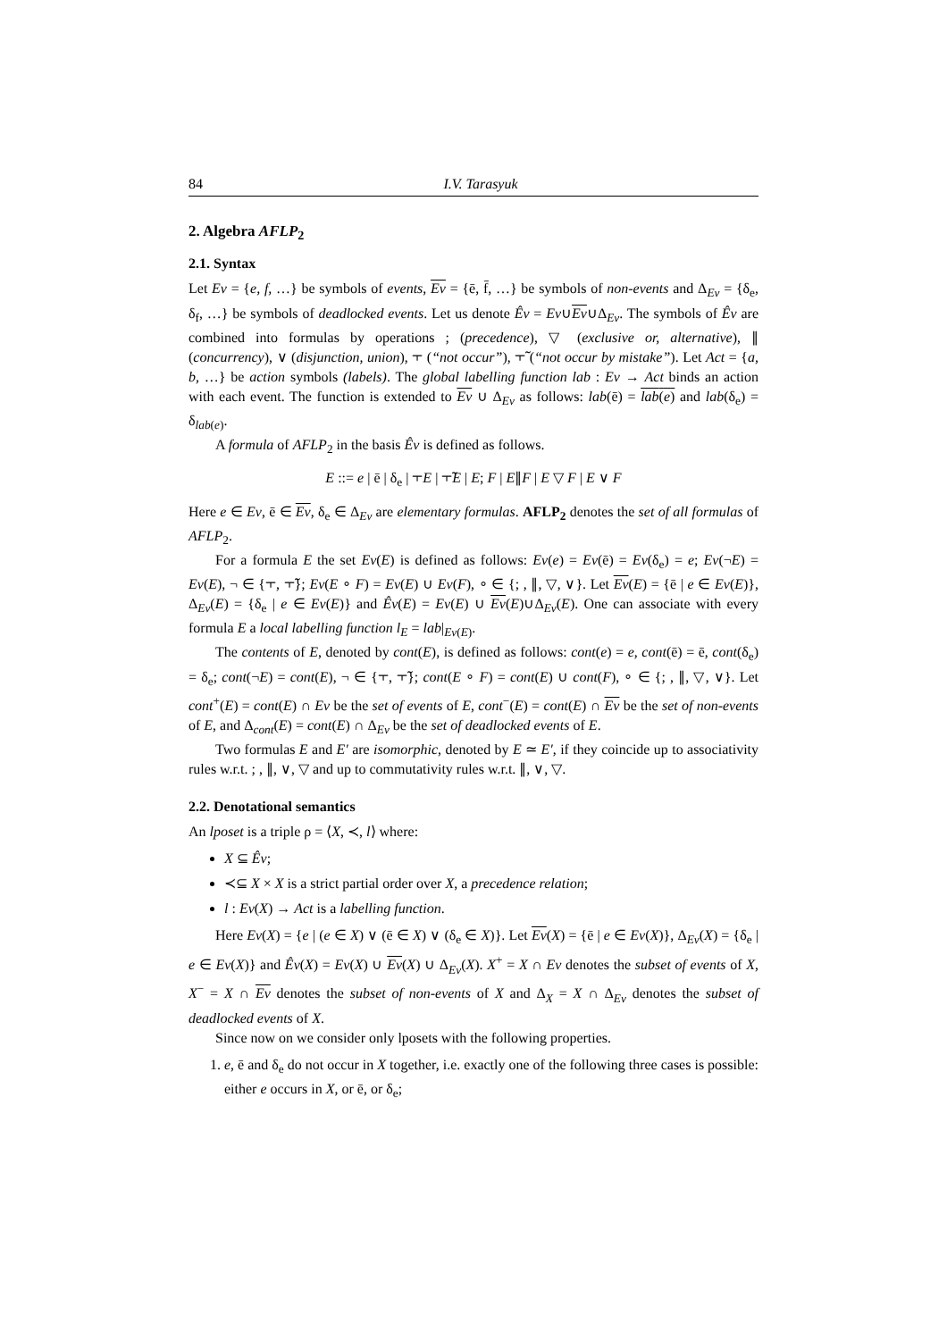84 I.V. Tarasyuk
2. Algebra AFLP<sub>2</sub>
2.1. Syntax
Let Ev = {e, f, …} be symbols of events, Ev = {ē, f̄, …} be symbols of non-events and Δ<sub>Ev</sub> = {δ<sub>e</sub>, δ<sub>f</sub>, …} be symbols of deadlocked events. Let us denote Êv = Ev∪Ev∪Δ<sub>Ev</sub>. The symbols of Êv are combined into formulas by operations ; (precedence), ▽ (exclusive or, alternative), ∥ (concurrency), ∨ (disjunction, union), ⫟ (“not occur”), ⫟̃ (“not occur by mistake”). Let Act = {a, b, …} be action symbols (labels). The global labelling function lab : Ev → Act binds an action with each event. The function is extended to Ev ∪ Δ<sub>Ev</sub> as follows: lab(ē) = lab(e) and lab(δ<sub>e</sub>) = δ<sub>lab(e)</sub>.
A formula of AFLP<sub>2</sub> in the basis Êv is defined as follows.
E ::= e | ē | δ<sub>e</sub> | ⫟E | ⫟̃E | E; F | E∥F | E ▽ F | E ∨ F
Here e ∈ Ev, ē ∈ Ev, δ<sub>e</sub> ∈ Δ<sub>Ev</sub> are elementary formulas. AFLP<sub>2</sub> denotes the set of all formulas of AFLP<sub>2</sub>.
For a formula E the set Ev(E) is defined as follows: Ev(e) = Ev(ē) = Ev(δ<sub>e</sub>) = e; Ev(¬E) = Ev(E), ¬ ∈ {⫟, ⫟̃}; Ev(E ∘ F) = Ev(E) ∪ Ev(F), ∘ ∈ {; , ∥, ▽, ∨}. Let Ev(E) = {ē | e ∈ Ev(E)}, Δ<sub>Ev</sub>(E) = {δ<sub>e</sub> | e ∈ Ev(E)} and Êv(E) = Ev(E) ∪ Ev(E)∪Δ<sub>Ev</sub>(E). One can associate with every formula E a local labelling function l<sub>E</sub> = lab|<sub>Ev(E)</sub>.
The contents of E, denoted by cont(E), is defined as follows: cont(e) = e, cont(ē) = ē, cont(δ<sub>e</sub>) = δ<sub>e</sub>; cont(¬E) = cont(E), ¬ ∈ {⫟, ⫟̃}; cont(E ∘ F) = cont(E) ∪ cont(F), ∘ ∈ {; , ∥, ▽, ∨}. Let cont<sup>+</sup>(E) = cont(E) ∩ Ev be the set of events of E, cont<sup>−</sup>(E) = cont(E) ∩ Ev be the set of non-events of E, and Δ<sub>cont</sub>(E) = cont(E) ∩ Δ<sub>Ev</sub> be the set of deadlocked events of E.
Two formulas E and E′ are isomorphic, denoted by E ≃ E′, if they coincide up to associativity rules w.r.t. ; , ∥, ∨, ▽ and up to commutativity rules w.r.t. ∥, ∨, ▽.
2.2. Denotational semantics
An lposet is a triple ρ = ⟨X, ≺, l⟩ where:
X ⊆ Êv;
≺⊆ X × X is a strict partial order over X, a precedence relation;
l : Ev(X) → Act is a labelling function.
Here Ev(X) = {e | (e ∈ X) ∨ (ē ∈ X) ∨ (δ<sub>e</sub> ∈ X)}. Let Ev(X) = {ē | e ∈ Ev(X)}, Δ<sub>Ev</sub>(X) = {δ<sub>e</sub> | e ∈ Ev(X)} and Êv(X) = Ev(X) ∪ Ev(X) ∪ Δ<sub>Ev</sub>(X). X<sup>+</sup> = X ∩ Ev denotes the subset of events of X, X<sup>−</sup> = X ∩ Ev denotes the subset of non-events of X and Δ<sub>X</sub> = X ∩ Δ<sub>Ev</sub> denotes the subset of deadlocked events of X.
Since now on we consider only lposets with the following properties.
1. e, ē and δ<sub>e</sub> do not occur in X together, i.e. exactly one of the following three cases is possible: either e occurs in X, or ē, or δ<sub>e</sub>;